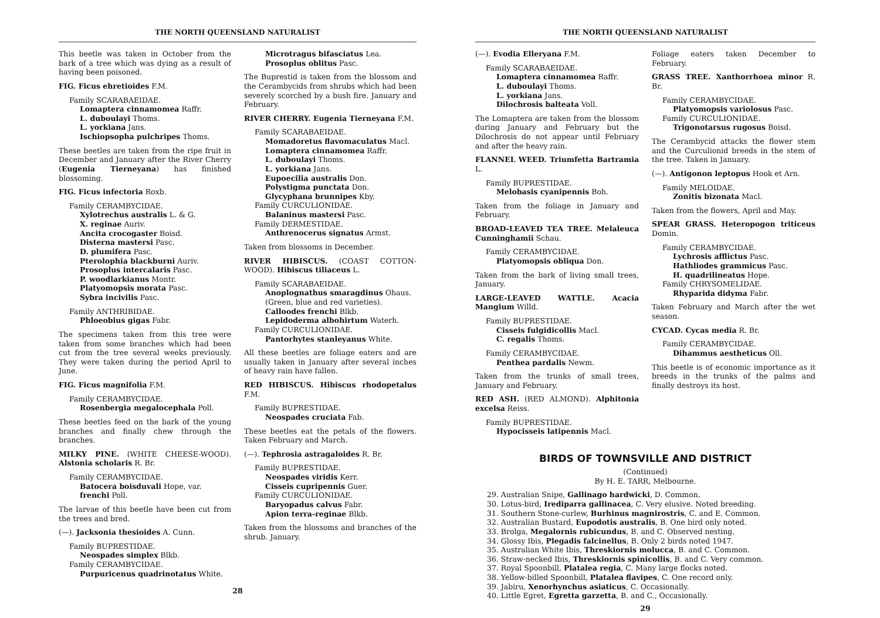THE NORTH QUEENSLAND NATURALIST
This beetle was taken in October from the bark of a tree which was dying as a result of having been poisoned.
FIG. Ficus ehretioides F.M.
Family SCARABAEIDAE.
Lomaptera cinnamomea Raffr.
L. duboulayi Thoms.
L. yorkiana Jans.
Ischiopsopha pulchripes Thoms.
These beetles are taken from the ripe fruit in December and January after the River Cherry (Eugenia Tierneyana) has finished blossoming.
FIG. Ficus infectoria Roxb.
Family CERAMBYCIDAE.
Xylotrechus australis L. & G.
X. reginae Auriv.
Ancita crocogaster Boisd.
Disterna mastersi Pasc.
D. plumifera Pasc.
Pterolophia blackburni Auriv.
Prosoplus intercalaris Pasc.
P. woodlarkianus Montr.
Platyomopsis morata Pasc.
Sybra incivilis Pasc.
Family ANTHRIBIDAE.
Phloeobius gigas Fabr.
The specimens taken from this tree were taken from some branches which had been cut from the tree several weeks previously. They were taken during the period April to June.
FIG. Ficus magnifolia F.M.
Family CERAMBYCIDAE.
Rosenbergia megalocephala Poll.
These beetles feed on the bark of the young branches and finally chew through the branches.
MILKY PINE. (WHITE CHEESE-WOOD). Alstonia scholaris R. Br.
Family CERAMBYCIDAE.
Batocera boisduvali Hope, var. frenchi Poll.
The larvae of this beetle have been cut from the trees and bred.
(—). Jacksonia thesioides A. Cunn.
Family BUPRESTIDAE.
Neospades simplex Blkb.
Family CERAMBYCIDAE.
Purpuricenus quadrinotatus White.
Microtragus bifasciatus Lea.
Prosoplus oblitus Pasc.
The Buprestid is taken from the blossom and the Cerambycids from shrubs which had been severely scorched by a bush fire. January and February.
RIVER CHERRY. Eugenia Tierneyana F.M.
Family SCARABAEIDAE.
Momadoretus flavomaculatus Macl.
Lomaptera cinnamomea Raffr.
L. duboulayi Thoms.
L. yorkiana Jans.
Eupoecilia australis Don.
Polystigma punctata Don.
Glycyphana brunnipes Kby.
Family CURCULIONIDAE.
Balaninus mastersi Pasc.
Family DERMESTIDAE.
Anthrenocerus signatus Armst.
Taken from blossoms in December.
RIVER HIBISCUS. (COAST COTTON-WOOD). Hibiscus tiliaceus L.
Family SCARABAEIDAE.
Anoplognathus smaragdinus Ohaus. (Green, blue and red varieties).
Calloodes frenchi Blkb.
Lepidoderma albohirtum Waterh.
Family CURCULIONIDAE.
Pantorhytes stanleyanus White.
All these beetles are foliage eaters and are usually taken in January after several inches of heavy rain have fallen.
RED HIBISCUS. Hibiscus rhodopetalus F.M.
Family BUPRESTIDAE.
Neospades cruciata Fab.
These beetles eat the petals of the flowers. Taken February and March.
(—). Tephrosia astragaloides R. Br.
Family BUPRESTIDAE.
Neospades viridis Kerr.
Cisseis cupripennis Guer.
Family CURCULIONIDAE.
Baryopadus calvus Fabr.
Apion terra-reginae Blkb.
Taken from the blossoms and branches of the shrub. January.
28
THE NORTH QUEENSLAND NATURALIST
(—). Evodia Elleryana F.M.
Family SCARABAEIDAE.
Lomaptera cinnamomea Raffr.
L. duboulayi Thoms.
L. yorkiana Jans.
Dilochrosis balteata Voll.
The Lomaptera are taken from the blossom during January and February but the Dilochrosis do not appear until February and after the heavy rain.
FLANNEL WEED. Triumfetta Bartramia L.
Family BUPRESTIDAE.
Melobasis cyanipennis Boh.
Taken from the foliage in January and February.
BROAD-LEAVED TEA TREE. Melaleuca Cunninghamii Schau.
Family CERAMBYCIDAE.
Platyomopsis obliqua Don.
Taken from the bark of living small trees, January.
LARGE-LEAVED WATTLE. Acacia Mangium Willd.
Family BUPRESTIDAE.
Cisseis fulgidicollis Macl.
C. regalis Thoms.
Family CERAMBYCIDAE.
Penthea pardalis Newm.
Taken from the trunks of small trees, January and February.
RED ASH. (RED ALMOND). Alphitonia excelsa Reiss.
Family BUPRESTIDAE.
Hypocisseis latipennis Macl.
Foliage eaters taken December to February.
GRASS TREE. Xanthorrhoea minor R. Br.
Family CERAMBYCIDAE.
Platyomopsis variolosus Pasc.
Family CURCULIONIDAE.
Trigonotarsus rugosus Boisd.
The Cerambycid attacks the flower stem and the Curculionid breeds in the stem of the tree. Taken in January.
(—). Antigonon leptopus Hook et Arn.
Family MELOIDAE.
Zonitis bizonata Macl.
Taken from the flowers, April and May.
SPEAR GRASS. Heteropogon triticeus Domin.
Family CERAMBYCIDAE.
Lychrosis afflictus Pasc.
Hathliodes grammicus Pasc.
H. quadrilineatus Hope.
Family CHRYSOMELIDAE.
Rhyparida didyma Fabr.
Taken February and March after the wet season.
CYCAD. Cycas media R. Br.
Family CERAMBYCIDAE.
Dihammus aestheticus Oll.
This beetle is of economic importance as it breeds in the trunks of the palms and finally destroys its host.
BIRDS OF TOWNSVILLE AND DISTRICT
(Continued)
By H. E. TARR, Melbourne.
29. Australian Snipe, Gallinago hardwicki, D. Common.
30. Lotus-bird, Irediparra gallinacea, C. Very elusive. Noted breeding.
31. Southern Stone-curlew, Burhinus magnirostris, C. and E. Common.
32. Australian Bustard, Eupodotis australis, B. One bird only noted.
33. Brolga, Megalornis rubicundus, B. and C. Observed nesting.
34. Glossy Ibis, Plegadis falcinellus, B. Only 2 birds noted 1947.
35. Australian White Ibis, Threskiornis molucca, B. and C. Common.
36. Straw-necked Ibis, Threskiornis spinicollis, B. and C. Very common.
37. Royal Spoonbill, Platalea regia, C. Many large flocks noted.
38. Yellow-billed Spoonbill, Platalea flavipes, C. One record only.
39. Jabiru, Xenorhynchus asiaticus, C. Occasionally.
40. Little Egret, Egretta garzetta, B. and C., Occasionally.
29